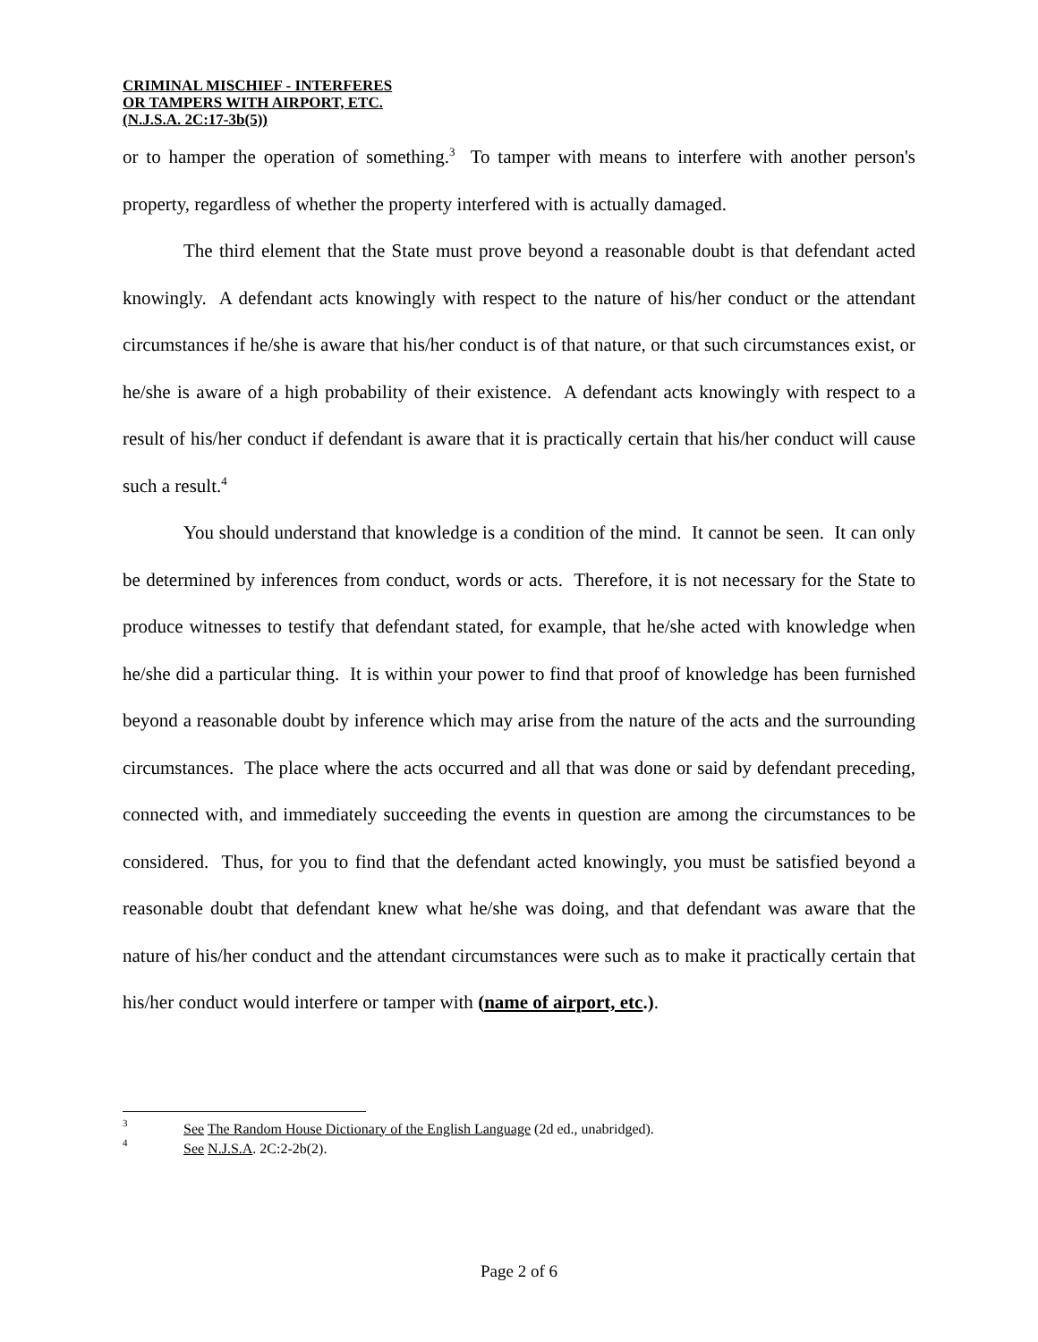CRIMINAL MISCHIEF - INTERFERES
OR TAMPERS WITH AIRPORT, ETC.
(N.J.S.A. 2C:17-3b(5))
or to hamper the operation of something.<sup>3</sup> To tamper with means to interfere with another person's property, regardless of whether the property interfered with is actually damaged.
The third element that the State must prove beyond a reasonable doubt is that defendant acted knowingly. A defendant acts knowingly with respect to the nature of his/her conduct or the attendant circumstances if he/she is aware that his/her conduct is of that nature, or that such circumstances exist, or he/she is aware of a high probability of their existence. A defendant acts knowingly with respect to a result of his/her conduct if defendant is aware that it is practically certain that his/her conduct will cause such a result.<sup>4</sup>
You should understand that knowledge is a condition of the mind. It cannot be seen. It can only be determined by inferences from conduct, words or acts. Therefore, it is not necessary for the State to produce witnesses to testify that defendant stated, for example, that he/she acted with knowledge when he/she did a particular thing. It is within your power to find that proof of knowledge has been furnished beyond a reasonable doubt by inference which may arise from the nature of the acts and the surrounding circumstances. The place where the acts occurred and all that was done or said by defendant preceding, connected with, and immediately succeeding the events in question are among the circumstances to be considered. Thus, for you to find that the defendant acted knowingly, you must be satisfied beyond a reasonable doubt that defendant knew what he/she was doing, and that defendant was aware that the nature of his/her conduct and the attendant circumstances were such as to make it practically certain that his/her conduct would interfere or tamper with (name of airport, etc.).
<sup>3</sup> See The Random House Dictionary of the English Language (2d ed., unabridged).
<sup>4</sup> See N.J.S.A. 2C:2-2b(2).
Page 2 of 6